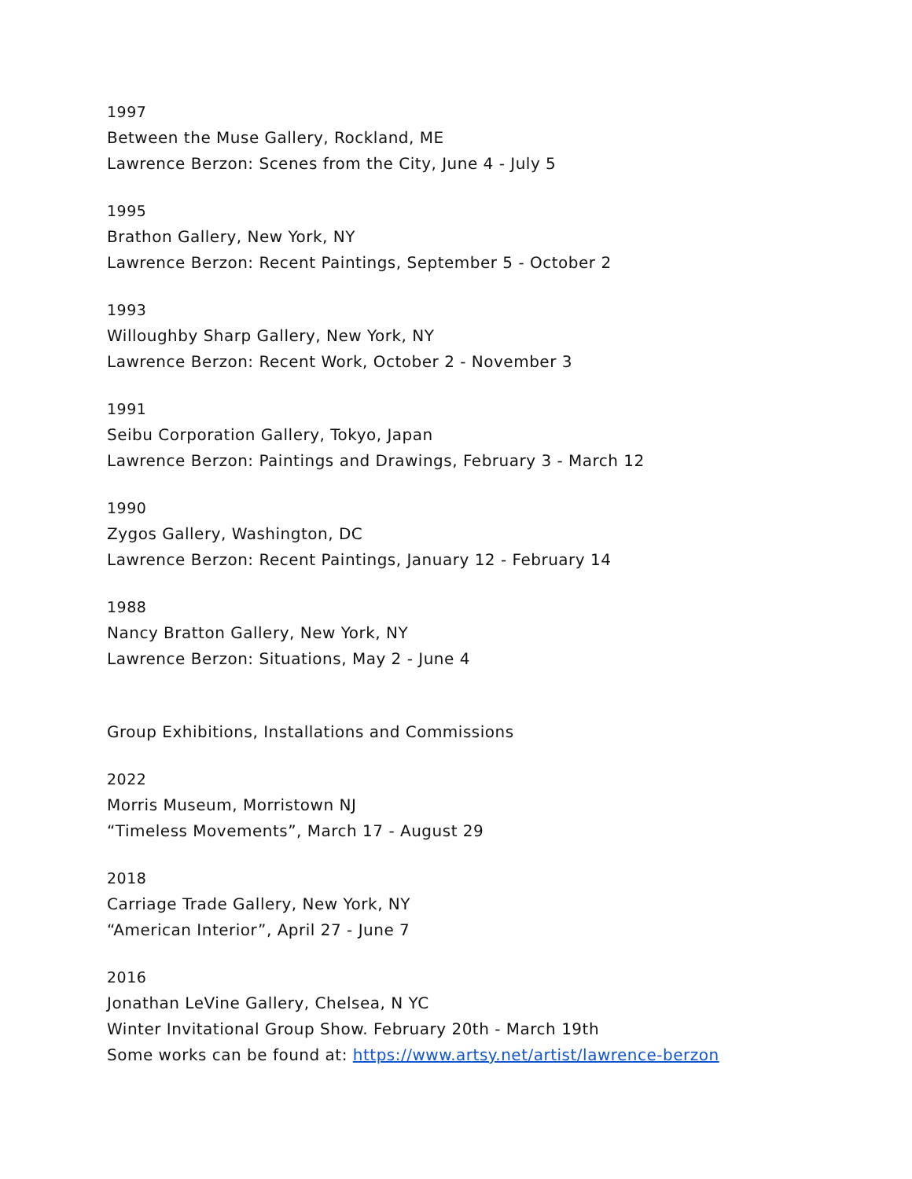1997
Between the Muse Gallery, Rockland, ME
Lawrence Berzon: Scenes from the City, June 4 - July 5
1995
Brathon Gallery, New York, NY
Lawrence Berzon: Recent Paintings, September 5 - October 2
1993
Willoughby Sharp Gallery, New York, NY
Lawrence Berzon: Recent Work, October 2 - November 3
1991
Seibu Corporation Gallery, Tokyo, Japan
Lawrence Berzon: Paintings and Drawings, February 3 - March 12
1990
Zygos Gallery, Washington, DC
Lawrence Berzon: Recent Paintings, January 12 - February 14
1988
Nancy Bratton Gallery, New York, NY
Lawrence Berzon: Situations, May 2 - June 4
Group Exhibitions, Installations and Commissions
2022
Morris Museum, Morristown NJ
“Timeless Movements”, March 17 - August 29
2018
Carriage Trade Gallery, New York, NY
“American Interior”, April 27 - June 7
2016
Jonathan LeVine Gallery, Chelsea, N YC
Winter Invitational Group Show. February 20th - March 19th
Some works can be found at: https://www.artsy.net/artist/lawrence-berzon